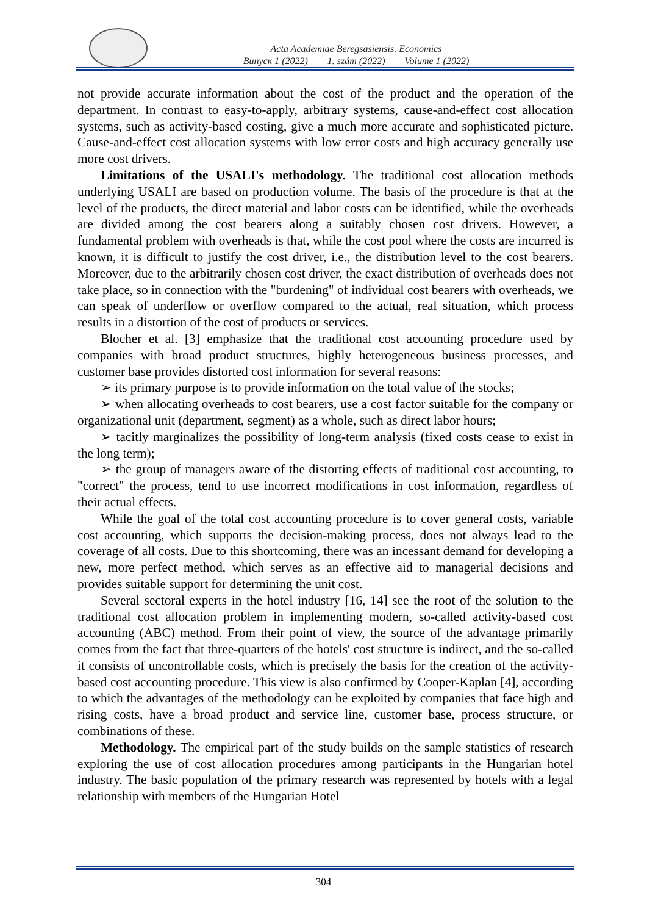Acta Academiae Beregsasiensis. Economics
Випуск 1 (2022) 1. szám (2022) Volume 1 (2022)
not provide accurate information about the cost of the product and the operation of the department. In contrast to easy-to-apply, arbitrary systems, cause-and-effect cost allocation systems, such as activity-based costing, give a much more accurate and sophisticated picture. Cause-and-effect cost allocation systems with low error costs and high accuracy generally use more cost drivers.
Limitations of the USALI's methodology. The traditional cost allocation methods underlying USALI are based on production volume. The basis of the procedure is that at the level of the products, the direct material and labor costs can be identified, while the overheads are divided among the cost bearers along a suitably chosen cost drivers. However, a fundamental problem with overheads is that, while the cost pool where the costs are incurred is known, it is difficult to justify the cost driver, i.e., the distribution level to the cost bearers. Moreover, due to the arbitrarily chosen cost driver, the exact distribution of overheads does not take place, so in connection with the "burdening" of individual cost bearers with overheads, we can speak of underflow or overflow compared to the actual, real situation, which process results in a distortion of the cost of products or services.
Blocher et al. [3] emphasize that the traditional cost accounting procedure used by companies with broad product structures, highly heterogeneous business processes, and customer base provides distorted cost information for several reasons:
➢ its primary purpose is to provide information on the total value of the stocks;
➢ when allocating overheads to cost bearers, use a cost factor suitable for the company or organizational unit (department, segment) as a whole, such as direct labor hours;
➢ tacitly marginalizes the possibility of long-term analysis (fixed costs cease to exist in the long term);
➢ the group of managers aware of the distorting effects of traditional cost accounting, to "correct" the process, tend to use incorrect modifications in cost information, regardless of their actual effects.
While the goal of the total cost accounting procedure is to cover general costs, variable cost accounting, which supports the decision-making process, does not always lead to the coverage of all costs. Due to this shortcoming, there was an incessant demand for developing a new, more perfect method, which serves as an effective aid to managerial decisions and provides suitable support for determining the unit cost.
Several sectoral experts in the hotel industry [16, 14] see the root of the solution to the traditional cost allocation problem in implementing modern, so-called activity-based cost accounting (ABC) method. From their point of view, the source of the advantage primarily comes from the fact that three-quarters of the hotels' cost structure is indirect, and the so-called it consists of uncontrollable costs, which is precisely the basis for the creation of the activity-based cost accounting procedure. This view is also confirmed by Cooper-Kaplan [4], according to which the advantages of the methodology can be exploited by companies that face high and rising costs, have a broad product and service line, customer base, process structure, or combinations of these.
Methodology. The empirical part of the study builds on the sample statistics of research exploring the use of cost allocation procedures among participants in the Hungarian hotel industry. The basic population of the primary research was represented by hotels with a legal relationship with members of the Hungarian Hotel
304